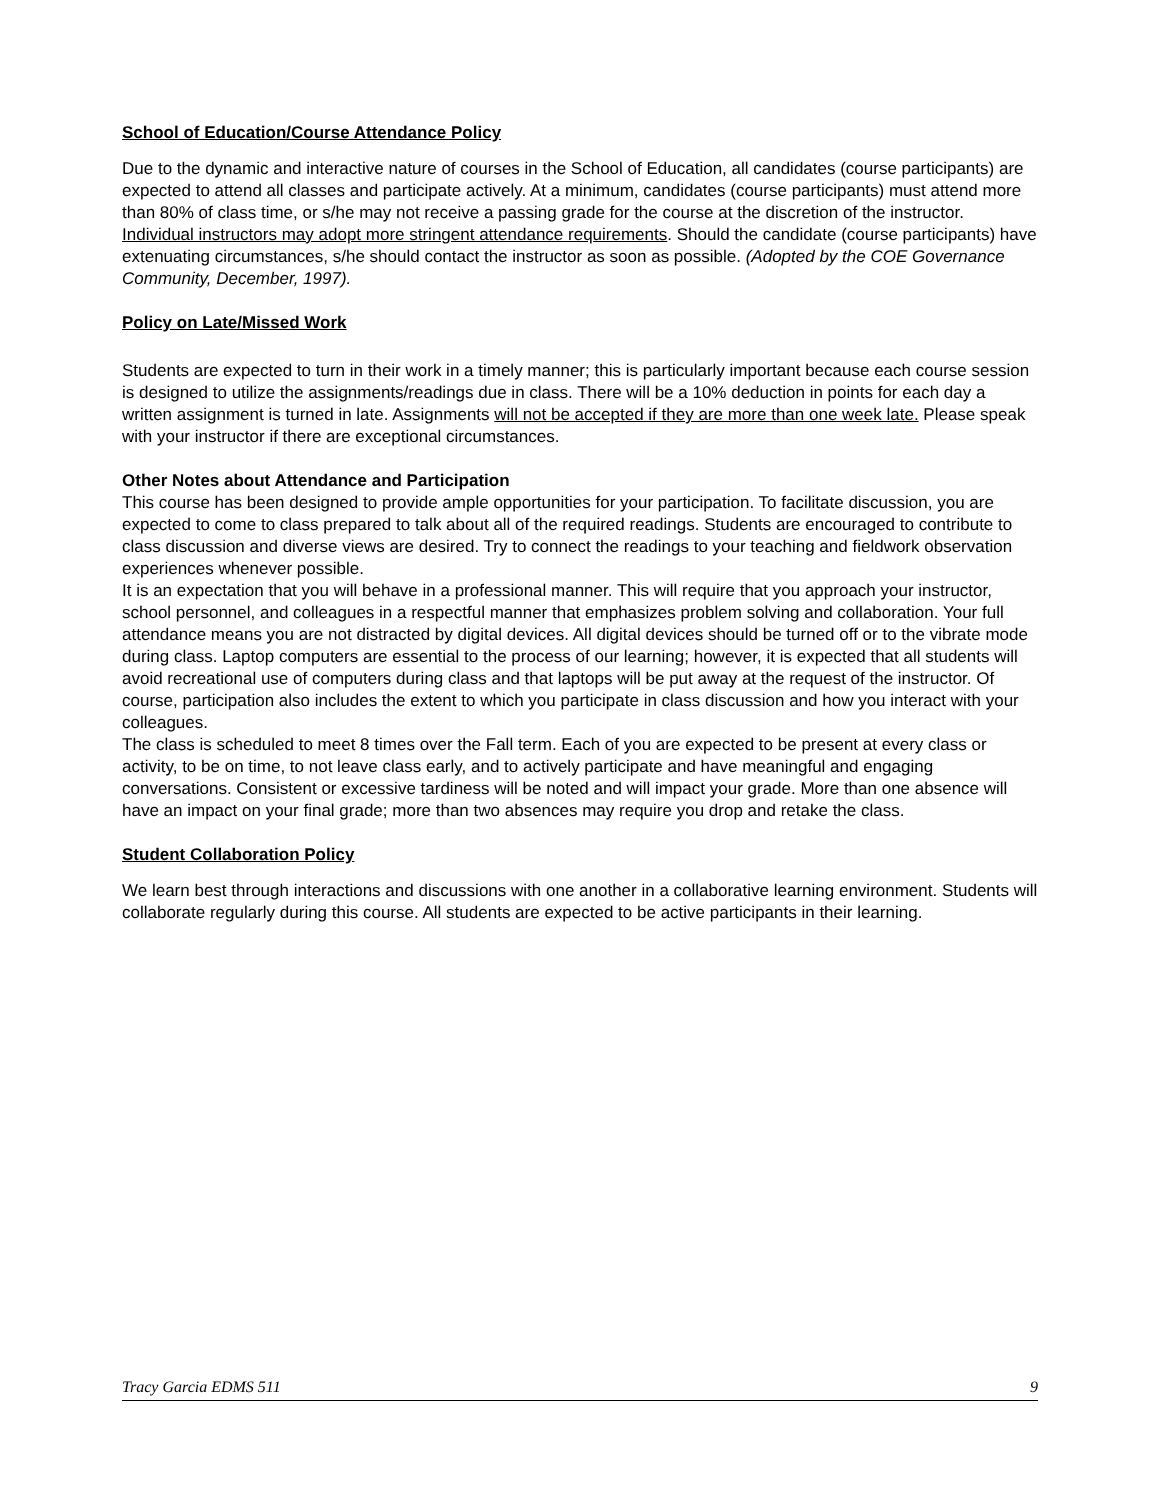School of Education/Course Attendance Policy
Due to the dynamic and interactive nature of courses in the School of Education, all candidates (course participants) are expected to attend all classes and participate actively. At a minimum, candidates (course participants) must attend more than 80% of class time, or s/he may not receive a passing grade for the course at the discretion of the instructor. Individual instructors may adopt more stringent attendance requirements. Should the candidate (course participants) have extenuating circumstances, s/he should contact the instructor as soon as possible. (Adopted by the COE Governance Community, December, 1997).
Policy on Late/Missed Work
Students are expected to turn in their work in a timely manner; this is particularly important because each course session is designed to utilize the assignments/readings due in class. There will be a 10% deduction in points for each day a written assignment is turned in late. Assignments will not be accepted if they are more than one week late. Please speak with your instructor if there are exceptional circumstances.
Other Notes about Attendance and Participation
This course has been designed to provide ample opportunities for your participation. To facilitate discussion, you are expected to come to class prepared to talk about all of the required readings. Students are encouraged to contribute to class discussion and diverse views are desired. Try to connect the readings to your teaching and fieldwork observation experiences whenever possible.
It is an expectation that you will behave in a professional manner. This will require that you approach your instructor, school personnel, and colleagues in a respectful manner that emphasizes problem solving and collaboration. Your full attendance means you are not distracted by digital devices. All digital devices should be turned off or to the vibrate mode during class. Laptop computers are essential to the process of our learning; however, it is expected that all students will avoid recreational use of computers during class and that laptops will be put away at the request of the instructor. Of course, participation also includes the extent to which you participate in class discussion and how you interact with your colleagues.
The class is scheduled to meet 8 times over the Fall term. Each of you are expected to be present at every class or activity, to be on time, to not leave class early, and to actively participate and have meaningful and engaging conversations. Consistent or excessive tardiness will be noted and will impact your grade. More than one absence will have an impact on your final grade; more than two absences may require you drop and retake the class.
Student Collaboration Policy
We learn best through interactions and discussions with one another in a collaborative learning environment. Students will collaborate regularly during this course. All students are expected to be active participants in their learning.
Tracy Garcia EDMS 511 9